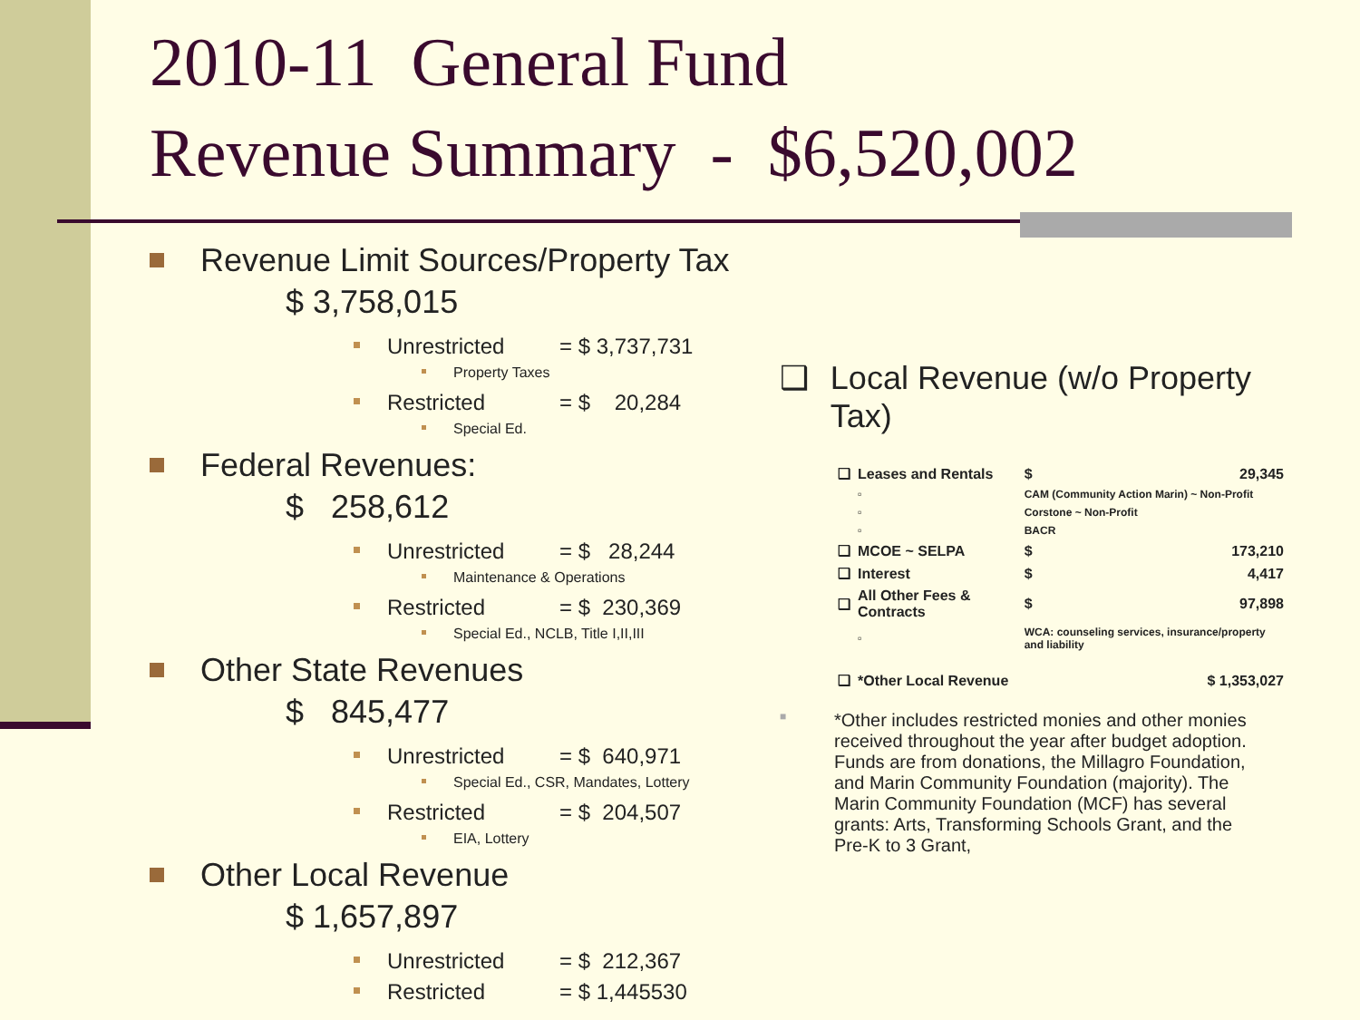2010-11 General Fund
Revenue Summary - $6,520,002
Revenue Limit Sources/Property Tax
$ 3,758,015
Unrestricted = $ 3,737,731
Property Taxes
Restricted = $ 20,284
Special Ed.
Federal Revenues:
$ 258,612
Unrestricted = $ 28,244
Maintenance & Operations
Restricted = $ 230,369
Special Ed., NCLB, Title I,II,III
Other State Revenues
$ 845,477
Unrestricted = $ 640,971
Special Ed., CSR, Mandates, Lottery
Restricted = $ 204,507
EIA, Lottery
Other Local Revenue
$ 1,657,897
Unrestricted = $ 212,367
Restricted = $ 1,445530
❑ Local Revenue (w/o Property Tax)
| ❑ | Leases and Rentals | | $ | 29,345 |
| | ▫ | CAM (Community Action Marin) ~ Non-Profit | | |
| | ▫ | Corstone ~ Non-Profit | | |
| | ▫ | BACR | | |
| ❑ | MCOE ~ SELPA | | $ | 173,210 |
| ❑ | Interest | | $ | 4,417 |
| ❑ | All Other Fees & Contracts | | $ | 97,898 |
| | ▫ | WCA: counseling services, insurance/property and liability | | |
| ❑ | *Other Local Revenue | | $ 1,353,027 | |
■ *Other includes restricted monies and other monies received throughout the year after budget adoption. Funds are from donations, the Millagro Foundation, and Marin Community Foundation (majority). The Marin Community Foundation (MCF) has several grants: Arts, Transforming Schools Grant, and the Pre-K to 3 Grant,